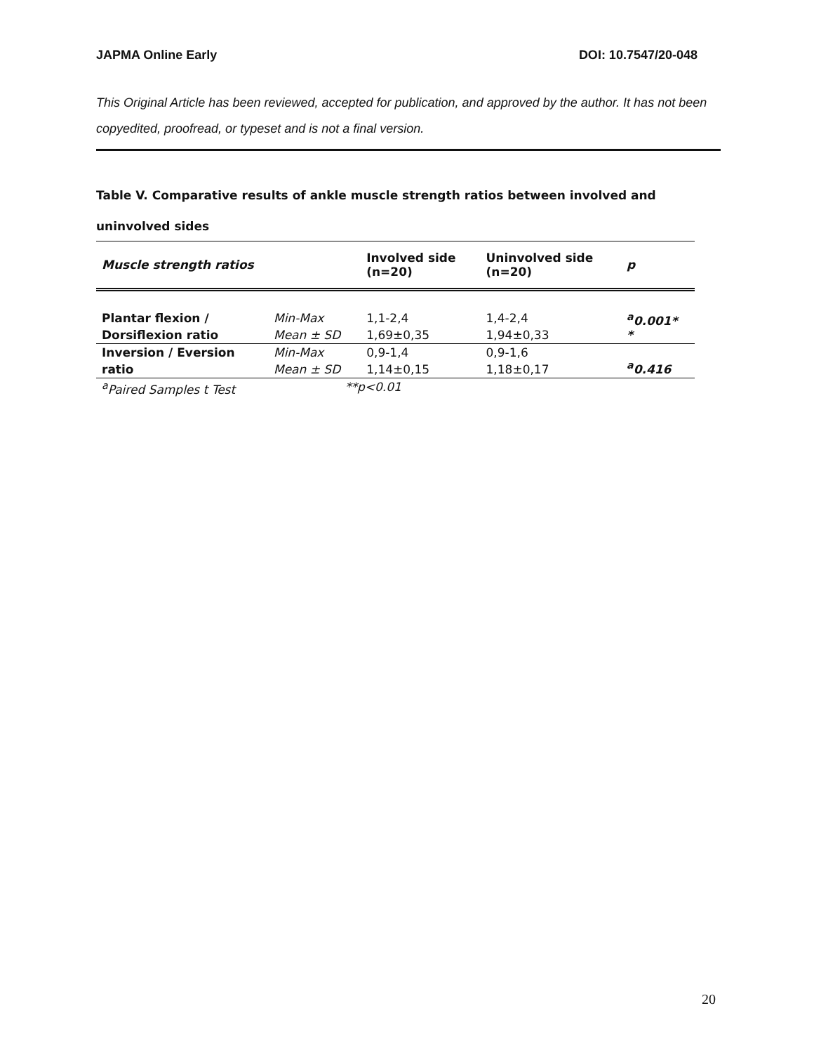JAPMA Online Early DOI: 10.7547/20-048
This Original Article has been reviewed, accepted for publication, and approved by the author. It has not been copyedited, proofread, or typeset and is not a final version.
Table V. Comparative results of ankle muscle strength ratios between involved and uninvolved sides
| Muscle strength ratios | | Involved side (n=20) | Uninvolved side (n=20) | p |
| --- | --- | --- | --- | --- |
| Plantar flexion / | Min-Max | 1,1-2,4 | 1,4-2,4 | <sup>a</sup> 0.001* * |
| Dorsiflexion ratio | Mean ± SD | 1,69±0,35 | 1,94±0,33 | |
| Inversion / Eversion | Min-Max | 0,9-1,4 | 0,9-1,6 | <sup>a</sup> 0.416 |
| ratio | Mean ± SD | 1,14±0,15 | 1,18±0,17 | |
| <sup>a</sup> Paired Samples t Test | **p<0.01 | | | |
20